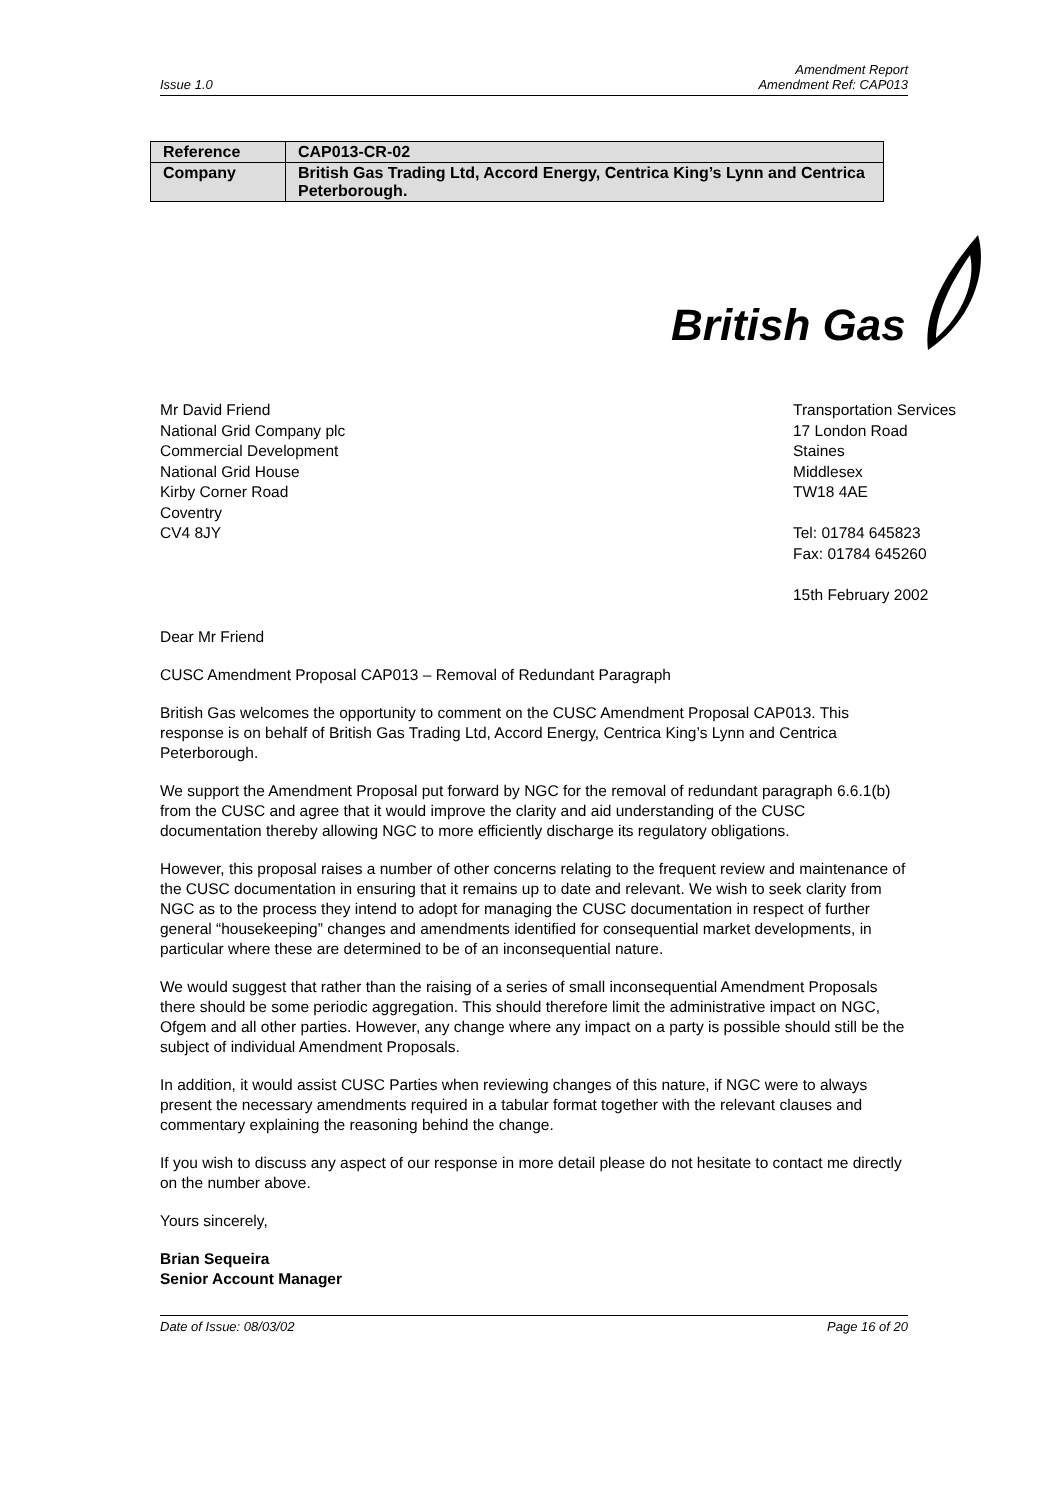Issue 1.0 Amendment Report
Amendment Ref: CAP013
| Reference | CAP013-CR-02 |
| Company | British Gas Trading Ltd, Accord Energy, Centrica King’s Lynn and Centrica Peterborough. |
British Gas
Mr David Friend
National Grid Company plc
Commercial Development
National Grid House
Kirby Corner Road
Coventry
CV4 8JY
Transportation Services
17 London Road
Staines
Middlesex
TW18 4AE
Tel: 01784 645823
Fax: 01784 645260
15th February 2002
Dear Mr Friend
CUSC Amendment Proposal CAP013 – Removal of Redundant Paragraph
British Gas welcomes the opportunity to comment on the CUSC Amendment Proposal CAP013. This response is on behalf of British Gas Trading Ltd, Accord Energy, Centrica King’s Lynn and Centrica Peterborough.
We support the Amendment Proposal put forward by NGC for the removal of redundant paragraph 6.6.1(b) from the CUSC and agree that it would improve the clarity and aid understanding of the CUSC documentation thereby allowing NGC to more efficiently discharge its regulatory obligations.
However, this proposal raises a number of other concerns relating to the frequent review and maintenance of the CUSC documentation in ensuring that it remains up to date and relevant. We wish to seek clarity from NGC as to the process they intend to adopt for managing the CUSC documentation in respect of further general “housekeeping” changes and amendments identified for consequential market developments, in particular where these are determined to be of an inconsequential nature.
We would suggest that rather than the raising of a series of small inconsequential Amendment Proposals there should be some periodic aggregation. This should therefore limit the administrative impact on NGC, Ofgem and all other parties. However, any change where any impact on a party is possible should still be the subject of individual Amendment Proposals.
In addition, it would assist CUSC Parties when reviewing changes of this nature, if NGC were to always present the necessary amendments required in a tabular format together with the relevant clauses and commentary explaining the reasoning behind the change.
If you wish to discuss any aspect of our response in more detail please do not hesitate to contact me directly on the number above.
Yours sincerely,
Brian Sequeira
Senior Account Manager
Date of Issue: 08/03/02 Page 16 of 20